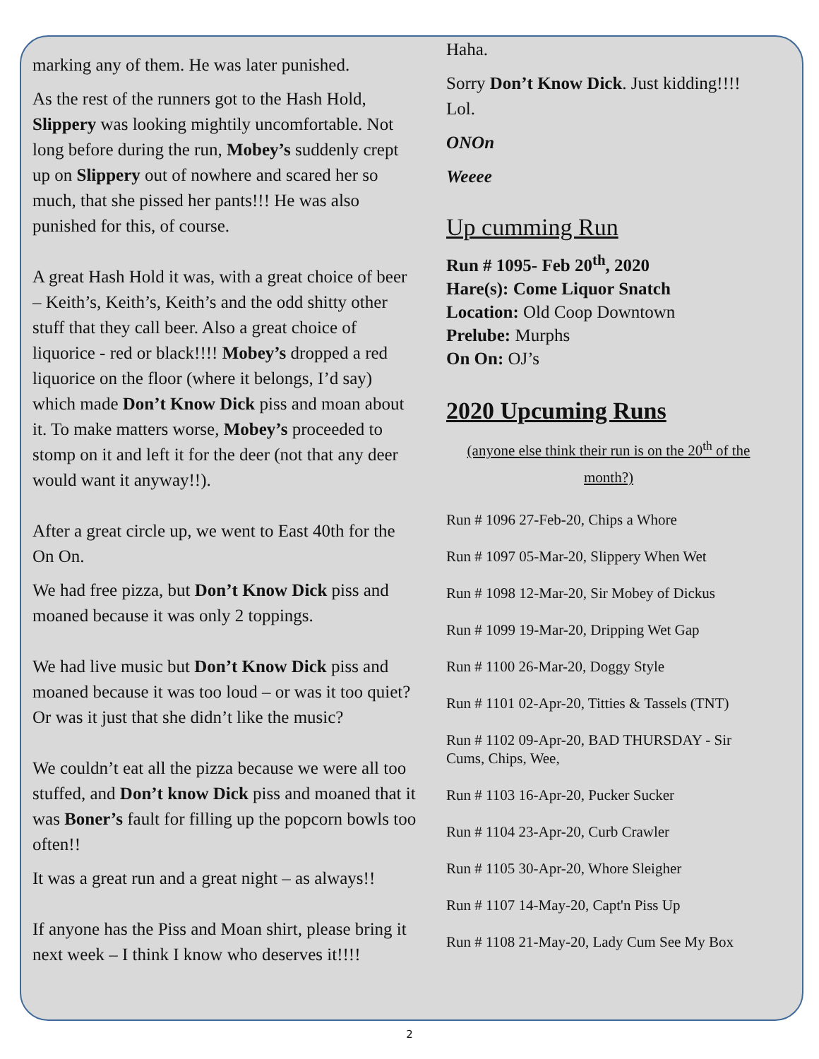marking any of them. He was later punished.
As the rest of the runners got to the Hash Hold, Slippery was looking mightily uncomfortable. Not long before during the run, Mobey’s suddenly crept up on Slippery out of nowhere and scared her so much, that she pissed her pants!!! He was also punished for this, of course.
A great Hash Hold it was, with a great choice of beer – Keith’s, Keith’s, Keith’s and the odd shitty other stuff that they call beer. Also a great choice of liquorice - red or black!!!! Mobey’s dropped a red liquorice on the floor (where it belongs, I’d say) which made Don’t Know Dick piss and moan about it. To make matters worse, Mobey’s proceeded to stomp on it and left it for the deer (not that any deer would want it anyway!!).
After a great circle up, we went to East 40th for the On On.
We had free pizza, but Don’t Know Dick piss and moaned because it was only 2 toppings.
We had live music but Don’t Know Dick piss and moaned because it was too loud – or was it too quiet? Or was it just that she didn’t like the music?
We couldn’t eat all the pizza because we were all too stuffed, and Don’t know Dick piss and moaned that it was Boner’s fault for filling up the popcorn bowls too often!!
It was a great run and a great night – as always!!
If anyone has the Piss and Moan shirt, please bring it next week – I think I know who deserves it!!!!
Haha.
Sorry Don’t Know Dick. Just kidding!!!! Lol.
ONOn
Weeee
Up cumming Run
Run # 1095- Feb 20<sup>th</sup>, 2020
Hare(s): Come Liquor Snatch
Location: Old Coop Downtown
Prelube: Murphs
On On: OJ’s
2020 Upcuming Runs
(anyone else think their run is on the 20<sup>th</sup> of the month?)
Run # 1096 27-Feb-20, Chips a Whore
Run # 1097 05-Mar-20, Slippery When Wet
Run # 1098 12-Mar-20, Sir Mobey of Dickus
Run # 1099 19-Mar-20, Dripping Wet Gap
Run # 1100 26-Mar-20, Doggy Style
Run # 1101 02-Apr-20, Titties & Tassels (TNT)
Run # 1102 09-Apr-20, BAD THURSDAY - Sir Cums, Chips, Wee,
Run # 1103 16-Apr-20, Pucker Sucker
Run # 1104 23-Apr-20, Curb Crawler
Run # 1105 30-Apr-20, Whore Sleigher
Run # 1107 14-May-20, Capt'n Piss Up
Run # 1108 21-May-20, Lady Cum See My Box
2